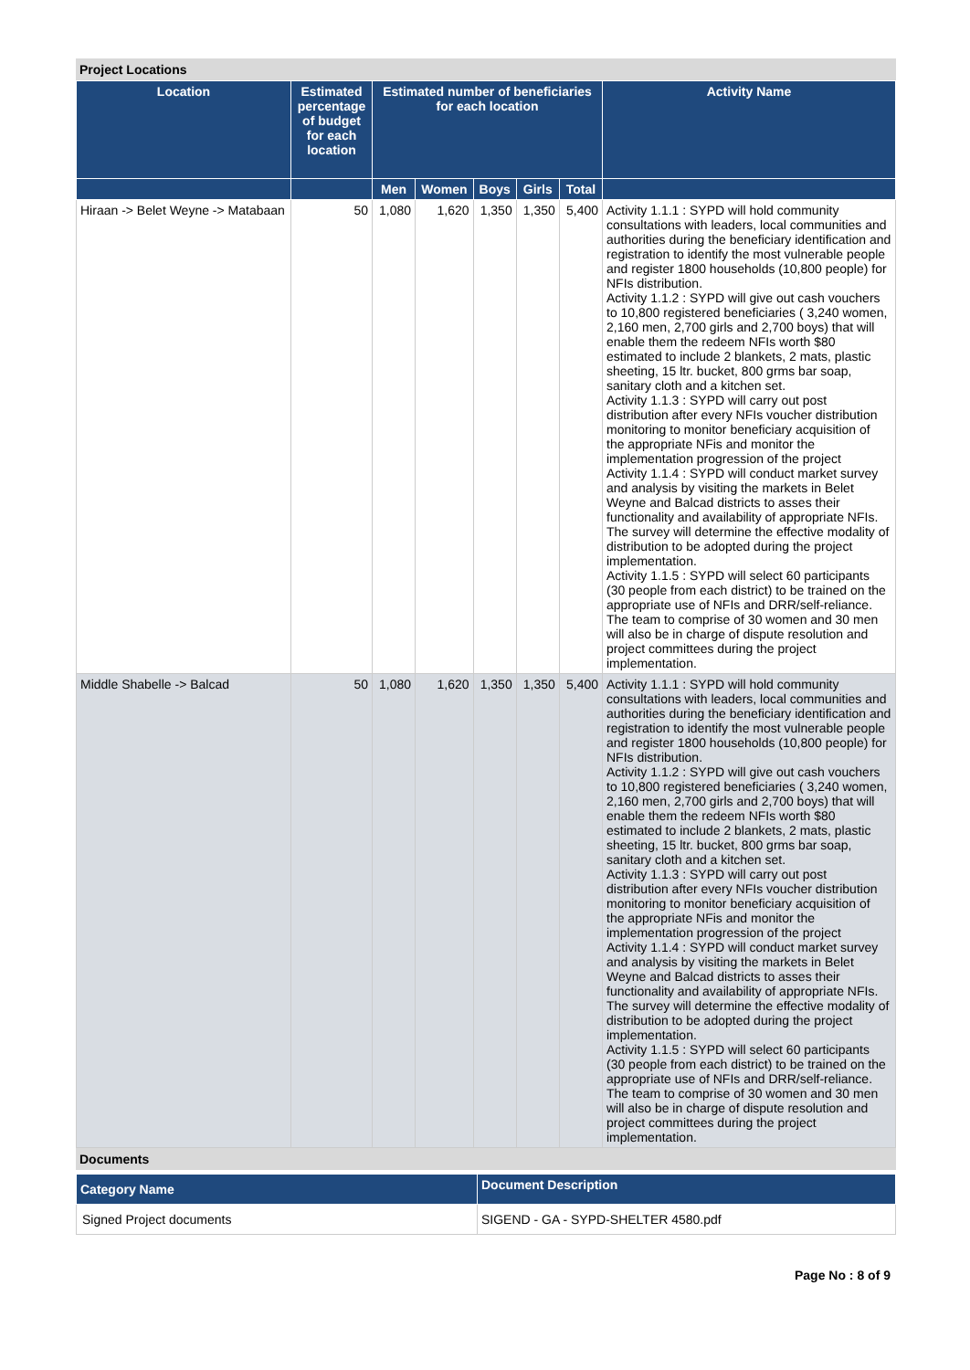Project Locations
| Location | Estimated percentage of budget for each location | Estimated number of beneficiaries for each location | | | | | Activity Name |
| --- | --- | --- | --- | --- | --- | --- | --- |
| | | Men | Women | Boys | Girls | Total | |
| Hiraan -> Belet Weyne -> Matabaan | 50 | 1,080 | 1,620 | 1,350 | 1,350 | 5,400 | Activity 1.1.1 : SYPD will hold community consultations with leaders, local communities and authorities during the beneficiary identification and registration to identify the most vulnerable people and register 1800 households (10,800 people) for NFIs distribution. Activity 1.1.2 : SYPD will give out cash vouchers to 10,800 registered beneficiaries ( 3,240 women, 2,160 men, 2,700 girls and 2,700 boys) that will enable them the redeem NFIs worth $80 estimated to include 2 blankets, 2 mats, plastic sheeting, 15 ltr. bucket, 800 grms bar soap, sanitary cloth and a kitchen set. Activity 1.1.3 : SYPD will carry out post distribution after every NFIs voucher distribution monitoring to monitor beneficiary acquisition of the appropriate NFis and monitor the implementation progression of the project Activity 1.1.4 : SYPD will conduct market survey and analysis by visiting the markets in Belet Weyne and Balcad districts to asses their functionality and availability of appropriate NFIs. The survey will determine the effective modality of distribution to be adopted during the project implementation. Activity 1.1.5 : SYPD will select 60 participants (30 people from each district) to be trained on the appropriate use of NFIs and DRR/self-reliance. The team to comprise of 30 women and 30 men will also be in charge of dispute resolution and project committees during the project implementation. |
| Middle Shabelle -> Balcad | 50 | 1,080 | 1,620 | 1,350 | 1,350 | 5,400 | Activity 1.1.1 : SYPD will hold community consultations with leaders, local communities and authorities during the beneficiary identification and registration to identify the most vulnerable people and register 1800 households (10,800 people) for NFIs distribution. Activity 1.1.2 : SYPD will give out cash vouchers to 10,800 registered beneficiaries ( 3,240 women, 2,160 men, 2,700 girls and 2,700 boys) that will enable them the redeem NFIs worth $80 estimated to include 2 blankets, 2 mats, plastic sheeting, 15 ltr. bucket, 800 grms bar soap, sanitary cloth and a kitchen set. Activity 1.1.3 : SYPD will carry out post distribution after every NFIs voucher distribution monitoring to monitor beneficiary acquisition of the appropriate NFis and monitor the implementation progression of the project Activity 1.1.4 : SYPD will conduct market survey and analysis by visiting the markets in Belet Weyne and Balcad districts to asses their functionality and availability of appropriate NFIs. The survey will determine the effective modality of distribution to be adopted during the project implementation. Activity 1.1.5 : SYPD will select 60 participants (30 people from each district) to be trained on the appropriate use of NFIs and DRR/self-reliance. The team to comprise of 30 women and 30 men will also be in charge of dispute resolution and project committees during the project implementation. |
Documents
| Category Name | Document Description |
| --- | --- |
| Signed Project documents | SIGEND - GA - SYPD-SHELTER 4580.pdf |
Page No : 8 of 9